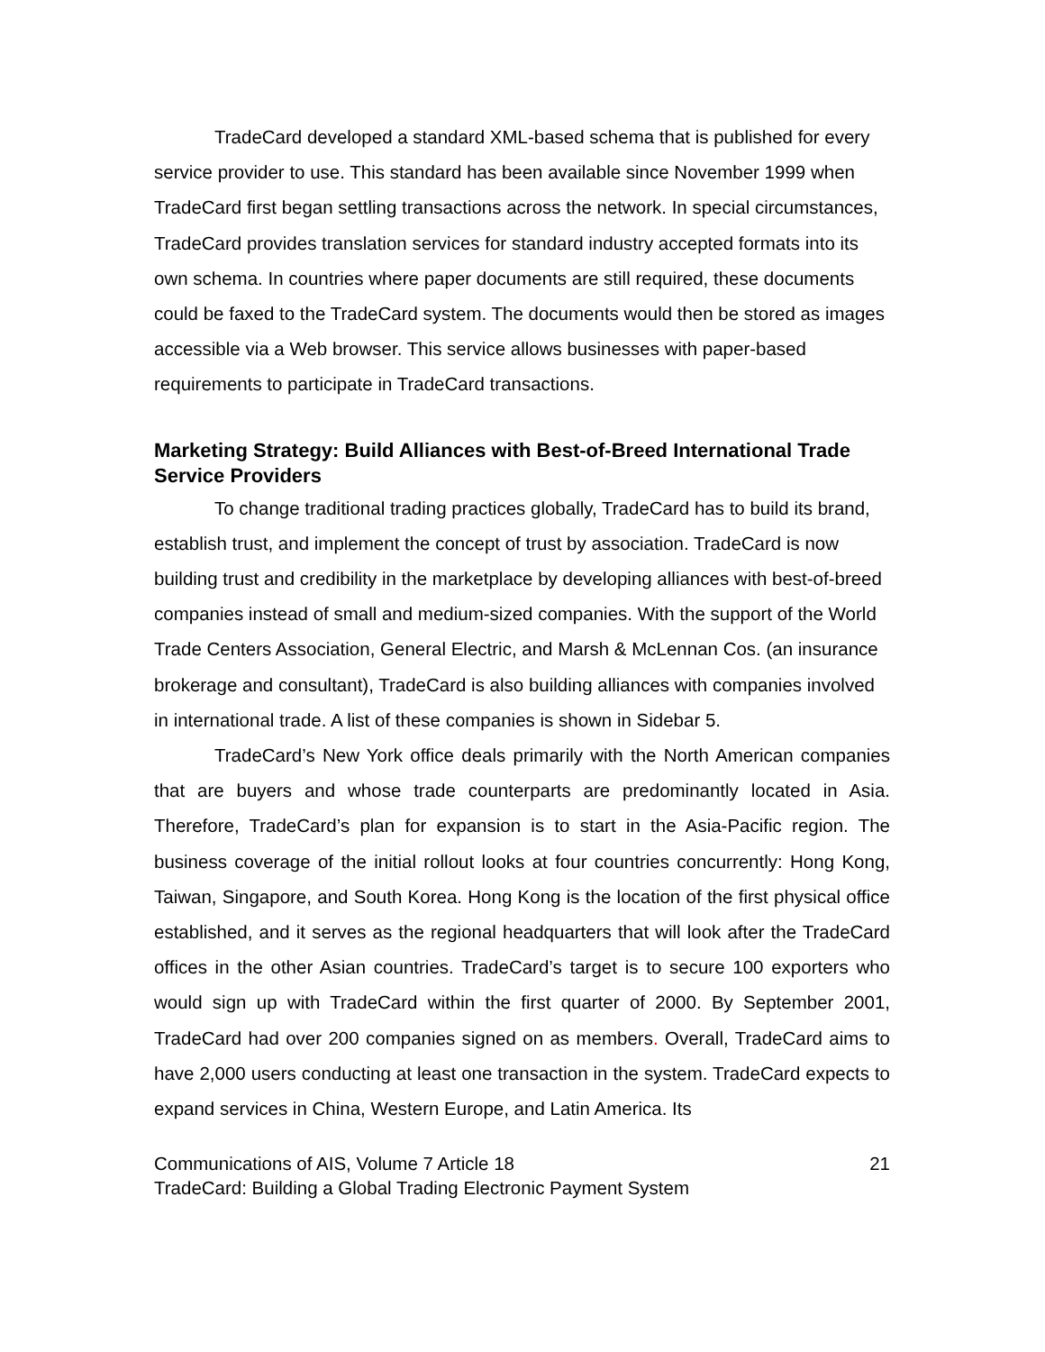TradeCard developed a standard XML-based schema that is published for every service provider to use. This standard has been available since November 1999 when TradeCard first began settling transactions across the network. In special circumstances, TradeCard provides translation services for standard industry accepted formats into its own schema. In countries where paper documents are still required, these documents could be faxed to the TradeCard system. The documents would then be stored as images accessible via a Web browser. This service allows businesses with paper-based requirements to participate in TradeCard transactions.
Marketing Strategy: Build Alliances with Best-of-Breed International Trade Service Providers
To change traditional trading practices globally, TradeCard has to build its brand, establish trust, and implement the concept of trust by association. TradeCard is now building trust and credibility in the marketplace by developing alliances with best-of-breed companies instead of small and medium-sized companies. With the support of the World Trade Centers Association, General Electric, and Marsh & McLennan Cos. (an insurance brokerage and consultant), TradeCard is also building alliances with companies involved in international trade. A list of these companies is shown in Sidebar 5.
TradeCard’s New York office deals primarily with the North American companies that are buyers and whose trade counterparts are predominantly located in Asia. Therefore, TradeCard’s plan for expansion is to start in the Asia-Pacific region. The business coverage of the initial rollout looks at four countries concurrently: Hong Kong, Taiwan, Singapore, and South Korea. Hong Kong is the location of the first physical office established, and it serves as the regional headquarters that will look after the TradeCard offices in the other Asian countries. TradeCard’s target is to secure 100 exporters who would sign up with TradeCard within the first quarter of 2000. By September 2001, TradeCard had over 200 companies signed on as members. Overall, TradeCard aims to have 2,000 users conducting at least one transaction in the system. TradeCard expects to expand services in China, Western Europe, and Latin America. Its
Communications of AIS, Volume 7 Article 18 21
TradeCard: Building a Global Trading Electronic Payment System